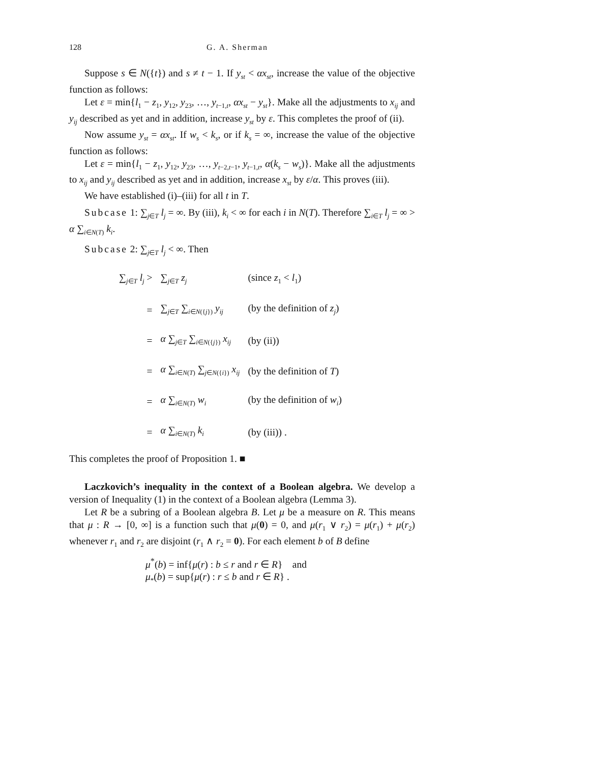128 G. A. Sherman
Suppose s ∈ N({t}) and s ≠ t − 1. If y<sub>st</sub> < αx<sub>st</sub>, increase the value of the objective function as follows:
Let ε = min{l<sub>1</sub> − z<sub>1</sub>, y<sub>12</sub>, y<sub>23</sub>, …, y<sub>t−1,t</sub>, αx<sub>st</sub> − y<sub>st</sub>}. Make all the adjustments to x<sub>ij</sub> and y<sub>ij</sub> described as yet and in addition, increase y<sub>st</sub> by ε. This completes the proof of (ii).
Now assume y<sub>st</sub> = αx<sub>st</sub>. If w<sub>s</sub> < k<sub>s</sub>, or if k<sub>s</sub> = ∞, increase the value of the objective function as follows:
Let ε = min{l<sub>1</sub> − z<sub>1</sub>, y<sub>12</sub>, y<sub>23</sub>, …, y<sub>t−2,t−1</sub>, y<sub>t−1,t</sub>, α(k<sub>s</sub> − w<sub>s</sub>)}. Make all the adjustments to x<sub>ij</sub> and y<sub>ij</sub> described as yet and in addition, increase x<sub>st</sub> by ε/α. This proves (iii).
We have established (i)–(iii) for all t in T.
Subcase 1: ∑<sub>j∈T</sub> l<sub>j</sub> = ∞. By (iii), k<sub>i</sub> < ∞ for each i in N(T). Therefore ∑<sub>i∈T</sub> l<sub>j</sub> = ∞ > α ∑<sub>i∈N(T)</sub> k<sub>i</sub>.
Subcase 2: ∑<sub>j∈T</sub> l<sub>j</sub> < ∞. Then
| ∑<sub>j∈T</sub> l<sub>j</sub> > | ∑<sub>j∈T</sub> z<sub>j</sub> | (since z<sub>1</sub> < l<sub>1</sub>) |
| = | ∑<sub>j∈T</sub> ∑<sub>i∈N({j})</sub> y<sub>ij</sub> | (by the definition of z<sub>j</sub> ) |
| = | α ∑<sub>j∈T</sub> ∑<sub>i∈N({j})</sub> x<sub>ij</sub> | (by (ii)) |
| = | α ∑<sub>i∈N(T)</sub> ∑<sub>j∈N({i})</sub> x<sub>ij</sub> | (by the definition of T ) |
| = | α ∑<sub>i∈N(T)</sub> w<sub>i</sub> | (by the definition of w<sub>i</sub> ) |
| = | α ∑<sub>i∈N(T)</sub> k<sub>i</sub> | (by (iii)) . |
This completes the proof of Proposition 1. ■
Laczkovich’s inequality in the context of a Boolean algebra. We develop a version of Inequality (1) in the context of a Boolean algebra (Lemma 3).
Let R be a subring of a Boolean algebra B. Let μ be a measure on R. This means that μ : R → [0, ∞] is a function such that μ(0) = 0, and μ(r<sub>1</sub> ∨ r<sub>2</sub>) = μ(r<sub>1</sub>) + μ(r<sub>2</sub>) whenever r<sub>1</sub> and r<sub>2</sub> are disjoint (r<sub>1</sub> ∧ r<sub>2</sub> = 0). For each element b of B define
μ<sup>*</sup>(b) = inf{μ(r) : b ≤ r and r ∈ R} and
μ<sub>*</sub>(b) = sup{μ(r) : r ≤ b and r ∈ R} .